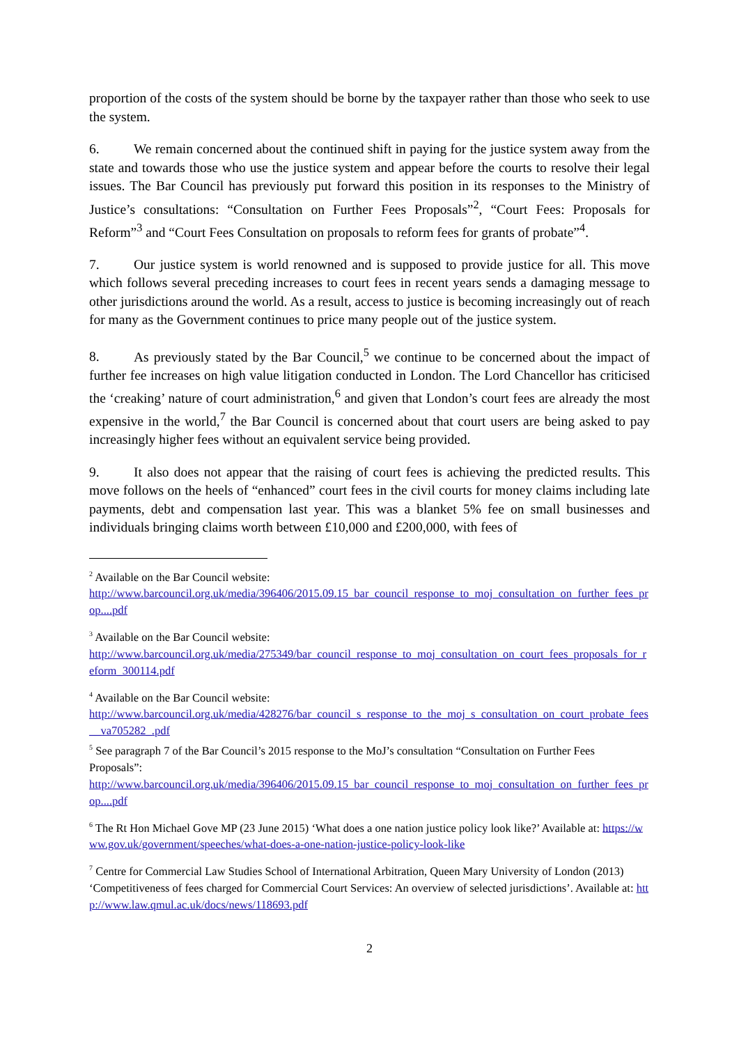proportion of the costs of the system should be borne by the taxpayer rather than those who seek to use the system.
6. We remain concerned about the continued shift in paying for the justice system away from the state and towards those who use the justice system and appear before the courts to resolve their legal issues. The Bar Council has previously put forward this position in its responses to the Ministry of Justice’s consultations: “Consultation on Further Fees Proposals”<sup>2</sup>, “Court Fees: Proposals for Reform”<sup>3</sup> and “Court Fees Consultation on proposals to reform fees for grants of probate”<sup>4</sup>.
7. Our justice system is world renowned and is supposed to provide justice for all. This move which follows several preceding increases to court fees in recent years sends a damaging message to other jurisdictions around the world. As a result, access to justice is becoming increasingly out of reach for many as the Government continues to price many people out of the justice system.
8. As previously stated by the Bar Council,<sup>5</sup> we continue to be concerned about the impact of further fee increases on high value litigation conducted in London. The Lord Chancellor has criticised the ‘creaking’ nature of court administration,<sup>6</sup> and given that London’s court fees are already the most expensive in the world,<sup>7</sup> the Bar Council is concerned about that court users are being asked to pay increasingly higher fees without an equivalent service being provided.
9. It also does not appear that the raising of court fees is achieving the predicted results. This move follows on the heels of “enhanced” court fees in the civil courts for money claims including late payments, debt and compensation last year. This was a blanket 5% fee on small businesses and individuals bringing claims worth between £10,000 and £200,000, with fees of
<sup>2</sup> Available on the Bar Council website:
http://www.barcouncil.org.uk/media/396406/2015.09.15_bar_council_response_to_moj_consultation_on_further_fees_prop....pdf
<sup>3</sup> Available on the Bar Council website:
http://www.barcouncil.org.uk/media/275349/bar_council_response_to_moj_consultation_on_court_fees_proposals_for_reform_300114.pdf
<sup>4</sup> Available on the Bar Council website:
http://www.barcouncil.org.uk/media/428276/bar_council_s_response_to_the_moj_s_consultation_on_court_probate_fees__va705282_.pdf
<sup>5</sup> See paragraph 7 of the Bar Council’s 2015 response to the MoJ’s consultation “Consultation on Further Fees Proposals”:
http://www.barcouncil.org.uk/media/396406/2015.09.15_bar_council_response_to_moj_consultation_on_further_fees_prop....pdf
<sup>6</sup> The Rt Hon Michael Gove MP (23 June 2015) ‘What does a one nation justice policy look like?’ Available at: https://www.gov.uk/government/speeches/what-does-a-one-nation-justice-policy-look-like
<sup>7</sup> Centre for Commercial Law Studies School of International Arbitration, Queen Mary University of London (2013) ‘Competitiveness of fees charged for Commercial Court Services: An overview of selected jurisdictions’. Available at: http://www.law.qmul.ac.uk/docs/news/118693.pdf
2